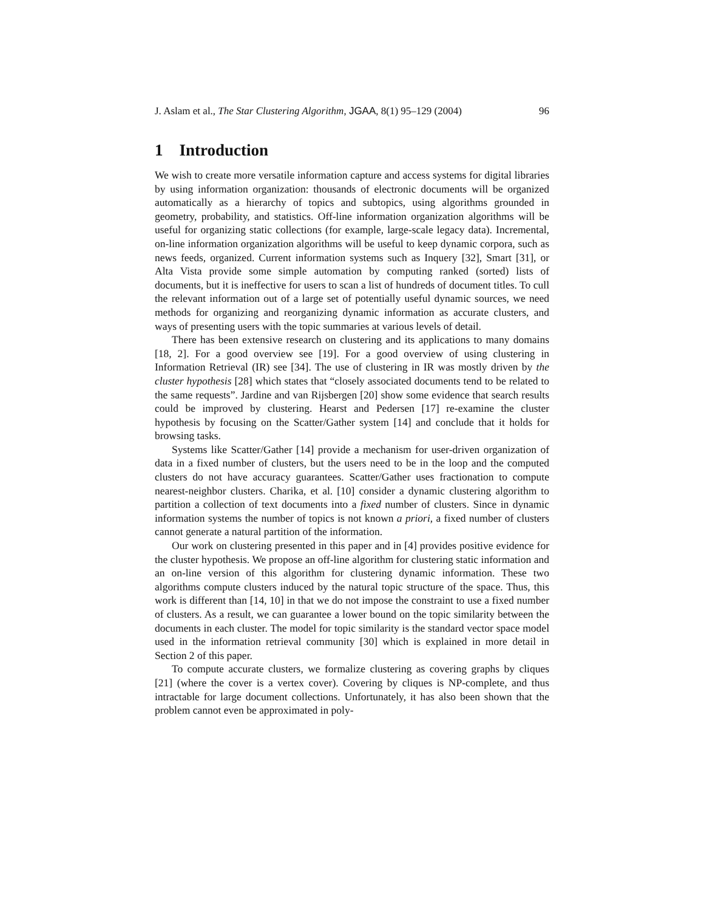J. Aslam et al., The Star Clustering Algorithm, JGAA, 8(1) 95–129 (2004) 96
1 Introduction
We wish to create more versatile information capture and access systems for digital libraries by using information organization: thousands of electronic documents will be organized automatically as a hierarchy of topics and subtopics, using algorithms grounded in geometry, probability, and statistics. Off-line information organization algorithms will be useful for organizing static collections (for example, large-scale legacy data). Incremental, on-line information organization algorithms will be useful to keep dynamic corpora, such as news feeds, organized. Current information systems such as Inquery [32], Smart [31], or Alta Vista provide some simple automation by computing ranked (sorted) lists of documents, but it is ineffective for users to scan a list of hundreds of document titles. To cull the relevant information out of a large set of potentially useful dynamic sources, we need methods for organizing and reorganizing dynamic information as accurate clusters, and ways of presenting users with the topic summaries at various levels of detail.
There has been extensive research on clustering and its applications to many domains [18, 2]. For a good overview see [19]. For a good overview of using clustering in Information Retrieval (IR) see [34]. The use of clustering in IR was mostly driven by the cluster hypothesis [28] which states that “closely associated documents tend to be related to the same requests”. Jardine and van Rijsbergen [20] show some evidence that search results could be improved by clustering. Hearst and Pedersen [17] re-examine the cluster hypothesis by focusing on the Scatter/Gather system [14] and conclude that it holds for browsing tasks.
Systems like Scatter/Gather [14] provide a mechanism for user-driven organization of data in a fixed number of clusters, but the users need to be in the loop and the computed clusters do not have accuracy guarantees. Scatter/Gather uses fractionation to compute nearest-neighbor clusters. Charika, et al. [10] consider a dynamic clustering algorithm to partition a collection of text documents into a fixed number of clusters. Since in dynamic information systems the number of topics is not known a priori, a fixed number of clusters cannot generate a natural partition of the information.
Our work on clustering presented in this paper and in [4] provides positive evidence for the cluster hypothesis. We propose an off-line algorithm for clustering static information and an on-line version of this algorithm for clustering dynamic information. These two algorithms compute clusters induced by the natural topic structure of the space. Thus, this work is different than [14, 10] in that we do not impose the constraint to use a fixed number of clusters. As a result, we can guarantee a lower bound on the topic similarity between the documents in each cluster. The model for topic similarity is the standard vector space model used in the information retrieval community [30] which is explained in more detail in Section 2 of this paper.
To compute accurate clusters, we formalize clustering as covering graphs by cliques [21] (where the cover is a vertex cover). Covering by cliques is NP-complete, and thus intractable for large document collections. Unfortunately, it has also been shown that the problem cannot even be approximated in poly-